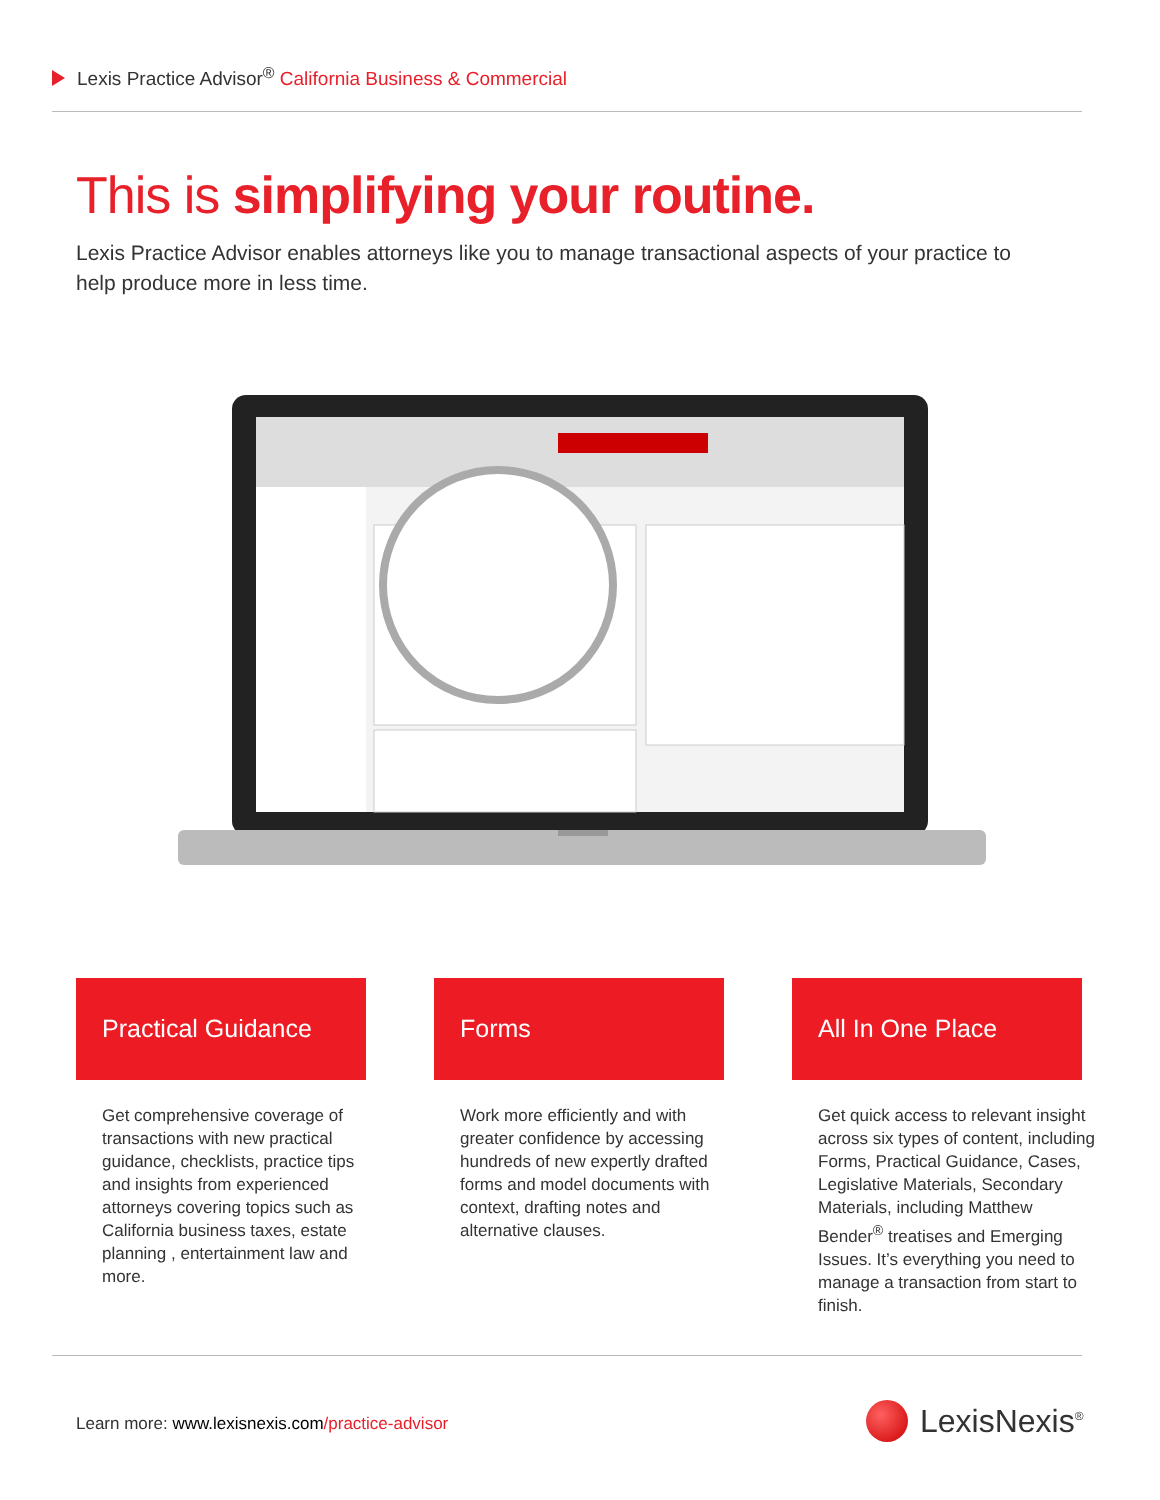Lexis Practice Advisor<sup>®</sup> California Business & Commercial
This is simplifying your routine.
Lexis Practice Advisor enables attorneys like you to manage transactional aspects of your practice to help produce more in less time.
Practical Guidance
Get comprehensive coverage of transactions with new practical guidance, checklists, practice tips and insights from experienced attorneys covering topics such as California business taxes, estate planning , entertainment law and more.
Forms
Work more efficiently and with greater confidence by accessing hundreds of new expertly drafted forms and model documents with context, drafting notes and alternative clauses.
All In One Place
Get quick access to relevant insight across six types of content, including Forms, Practical Guidance, Cases, Legislative Materials, Secondary Materials, including Matthew Bender<sup>®</sup> treatises and Emerging Issues. It’s everything you need to manage a transaction from start to finish.
Learn more: www.lexisnexis.com/practice-advisor
LexisNexis<sup>®</sup>